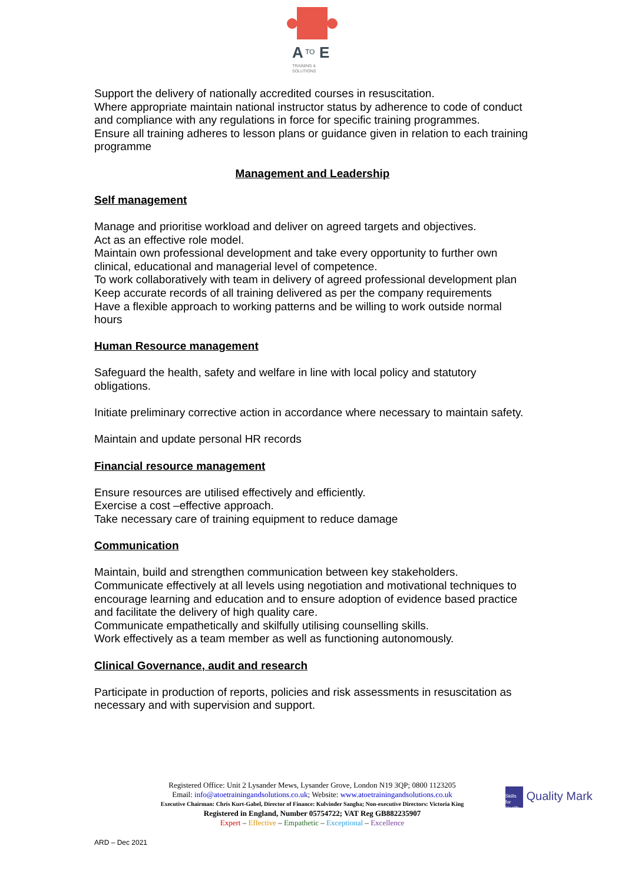A
TO
E
TRAINING &
SOLUTIONS
Support the delivery of nationally accredited courses in resuscitation.
Where appropriate maintain national instructor status by adherence to code of conduct and compliance with any regulations in force for specific training programmes.
Ensure all training adheres to lesson plans or guidance given in relation to each training programme
Management and Leadership
Self management
Manage and prioritise workload and deliver on agreed targets and objectives.
Act as an effective role model.
Maintain own professional development and take every opportunity to further own clinical, educational and managerial level of competence.
To work collaboratively with team in delivery of agreed professional development plan
Keep accurate records of all training delivered as per the company requirements
Have a flexible approach to working patterns and be willing to work outside normal hours
Human Resource management
Safeguard the health, safety and welfare in line with local policy and statutory obligations.
Initiate preliminary corrective action in accordance where necessary to maintain safety.
Maintain and update personal HR records
Financial resource management
Ensure resources are utilised effectively and efficiently.
Exercise a cost –effective approach.
Take necessary care of training equipment to reduce damage
Communication
Maintain, build and strengthen communication between key stakeholders.
Communicate effectively at all levels using negotiation and motivational techniques to encourage learning and education and to ensure adoption of evidence based practice and facilitate the delivery of high quality care.
Communicate empathetically and skilfully utilising counselling skills.
Work effectively as a team member as well as functioning autonomously.
Clinical Governance, audit and research
Participate in production of reports, policies and risk assessments in resuscitation as necessary and with supervision and support.
Registered Office: Unit 2 Lysander Mews, Lysander Grove, London N19 3QP; 0800 1123205
Email: info@atoetrainingandsolutions.co.uk; Website: www.atoetrainingandsolutions.co.uk
Executive Chairman: Chris Kurt-Gabel, Director of Finance: Kulvinder Sangha; Non-executive Directors: Victoria King
Registered in England, Number 05754722; VAT Reg GB882235907
Expert – Effective – Empathetic – Exceptional – Excellence
Skills for Health Quality Mark
ARD – Dec 2021